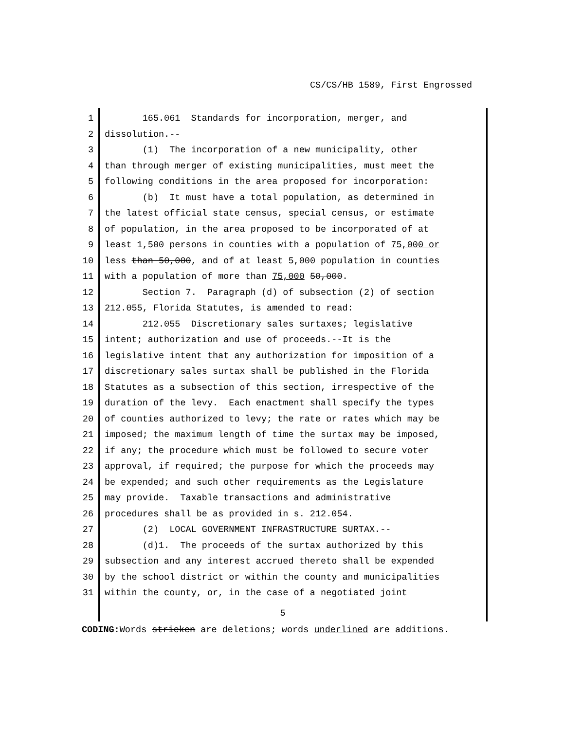CS/CS/HB 1589, First Engrossed
1 165.061 Standards for incorporation, merger, and
2 dissolution.--
3 (1) The incorporation of a new municipality, other
4 than through merger of existing municipalities, must meet the
5 following conditions in the area proposed for incorporation:
6 (b) It must have a total population, as determined in
7 the latest official state census, special census, or estimate
8 of population, in the area proposed to be incorporated of at
9 least 1,500 persons in counties with a population of 75,000 or
10 less than 50,000, and of at least 5,000 population in counties
11 with a population of more than 75,000 50,000.
12 Section 7. Paragraph (d) of subsection (2) of section
13 212.055, Florida Statutes, is amended to read:
14 212.055 Discretionary sales surtaxes; legislative
15 intent; authorization and use of proceeds.--It is the
16 legislative intent that any authorization for imposition of a
17 discretionary sales surtax shall be published in the Florida
18 Statutes as a subsection of this section, irrespective of the
19 duration of the levy. Each enactment shall specify the types
20 of counties authorized to levy; the rate or rates which may be
21 imposed; the maximum length of time the surtax may be imposed,
22 if any; the procedure which must be followed to secure voter
23 approval, if required; the purpose for which the proceeds may
24 be expended; and such other requirements as the Legislature
25 may provide. Taxable transactions and administrative
26 procedures shall be as provided in s. 212.054.
27 (2) LOCAL GOVERNMENT INFRASTRUCTURE SURTAX.--
28 (d)1. The proceeds of the surtax authorized by this
29 subsection and any interest accrued thereto shall be expended
30 by the school district or within the county and municipalities
31 within the county, or, in the case of a negotiated joint
5
CODING: Words stricken are deletions; words underlined are additions.